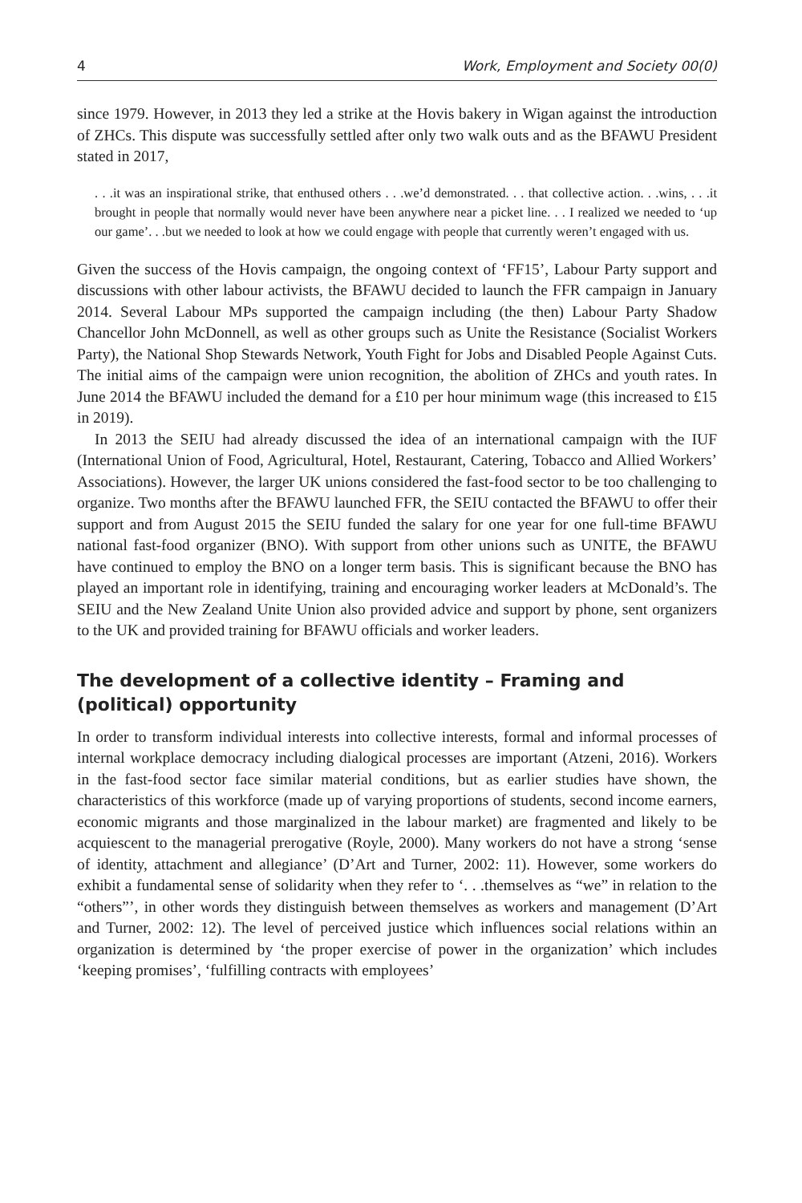4 Work, Employment and Society 00(0)
since 1979. However, in 2013 they led a strike at the Hovis bakery in Wigan against the introduction of ZHCs. This dispute was successfully settled after only two walk outs and as the BFAWU President stated in 2017,
. . .it was an inspirational strike, that enthused others . . .we’d demonstrated. . . that collective action. . .wins, . . .it brought in people that normally would never have been anywhere near a picket line. . . I realized we needed to ‘up our game’. . .but we needed to look at how we could engage with people that currently weren’t engaged with us.
Given the success of the Hovis campaign, the ongoing context of ‘FF15’, Labour Party support and discussions with other labour activists, the BFAWU decided to launch the FFR campaign in January 2014. Several Labour MPs supported the campaign including (the then) Labour Party Shadow Chancellor John McDonnell, as well as other groups such as Unite the Resistance (Socialist Workers Party), the National Shop Stewards Network, Youth Fight for Jobs and Disabled People Against Cuts. The initial aims of the campaign were union recognition, the abolition of ZHCs and youth rates. In June 2014 the BFAWU included the demand for a £10 per hour minimum wage (this increased to £15 in 2019).
In 2013 the SEIU had already discussed the idea of an international campaign with the IUF (International Union of Food, Agricultural, Hotel, Restaurant, Catering, Tobacco and Allied Workers’ Associations). However, the larger UK unions considered the fast-food sector to be too challenging to organize. Two months after the BFAWU launched FFR, the SEIU contacted the BFAWU to offer their support and from August 2015 the SEIU funded the salary for one year for one full-time BFAWU national fast-food organizer (BNO). With support from other unions such as UNITE, the BFAWU have continued to employ the BNO on a longer term basis. This is significant because the BNO has played an important role in identifying, training and encouraging worker leaders at McDonald’s. The SEIU and the New Zealand Unite Union also provided advice and support by phone, sent organizers to the UK and provided training for BFAWU officials and worker leaders.
The development of a collective identity – Framing and (political) opportunity
In order to transform individual interests into collective interests, formal and informal processes of internal workplace democracy including dialogical processes are important (Atzeni, 2016). Workers in the fast-food sector face similar material conditions, but as earlier studies have shown, the characteristics of this workforce (made up of varying proportions of students, second income earners, economic migrants and those marginalized in the labour market) are fragmented and likely to be acquiescent to the managerial prerogative (Royle, 2000). Many workers do not have a strong ‘sense of identity, attachment and allegiance’ (D’Art and Turner, 2002: 11). However, some workers do exhibit a fundamental sense of solidarity when they refer to ‘. . .themselves as “we” in relation to the “others”’, in other words they distinguish between themselves as workers and management (D’Art and Turner, 2002: 12). The level of perceived justice which influences social relations within an organization is determined by ‘the proper exercise of power in the organization’ which includes ‘keeping promises’, ‘fulfilling contracts with employees’